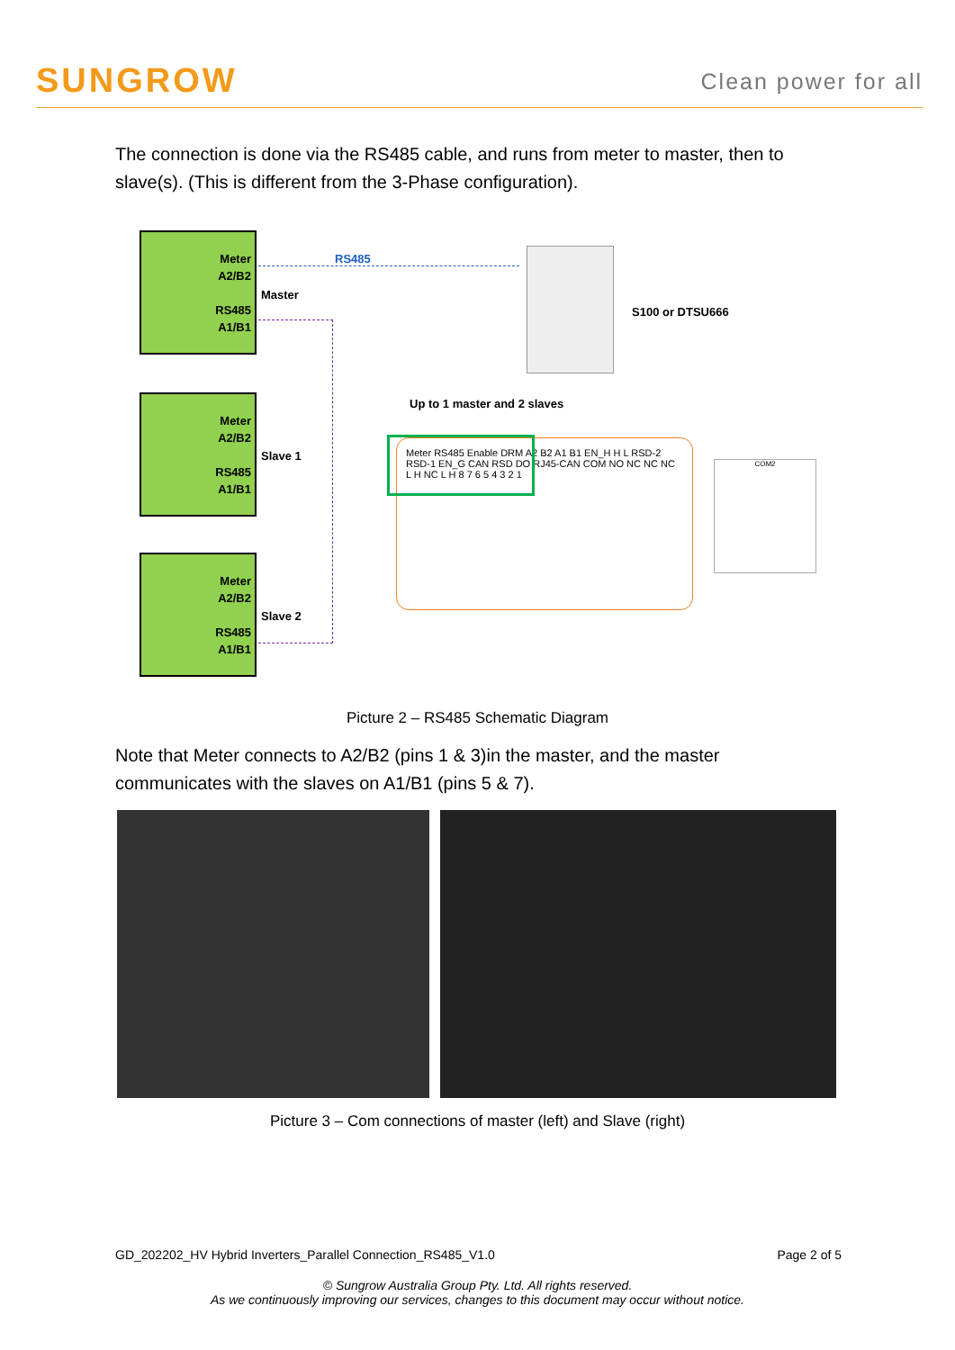SUNGROW
Clean power for all
The connection is done via the RS485 cable, and runs from meter to master, then to slave(s). (This is different from the 3-Phase configuration).
Meter
A2/B2
RS485
A1/B1
Meter
A2/B2
RS485
A1/B1
Meter
A2/B2
RS485
A1/B1
RS485
Master
Slave 1
Slave 2
S100 or DTSU666
Up to 1 master and 2 slaves
Meter RS485 Enable DRM A2 B2 A1 B1 EN_H H L RSD-2 RSD-1 EN_G CAN RSD DO RJ45-CAN COM NO NC NC NC L H NC L H 8 7 6 5 4 3 2 1
COM2
Picture 2 – RS485 Schematic Diagram
Note that Meter connects to A2/B2 (pins 1 & 3)in the master, and the master communicates with the slaves on A1/B1 (pins 5 & 7).
Picture 3 – Com connections of master (left) and Slave (right)
GD_202202_HV Hybrid Inverters_Parallel Connection_RS485_V1.0 Page 2 of 5
© Sungrow Australia Group Pty. Ltd. All rights reserved.
As we continuously improving our services, changes to this document may occur without notice.